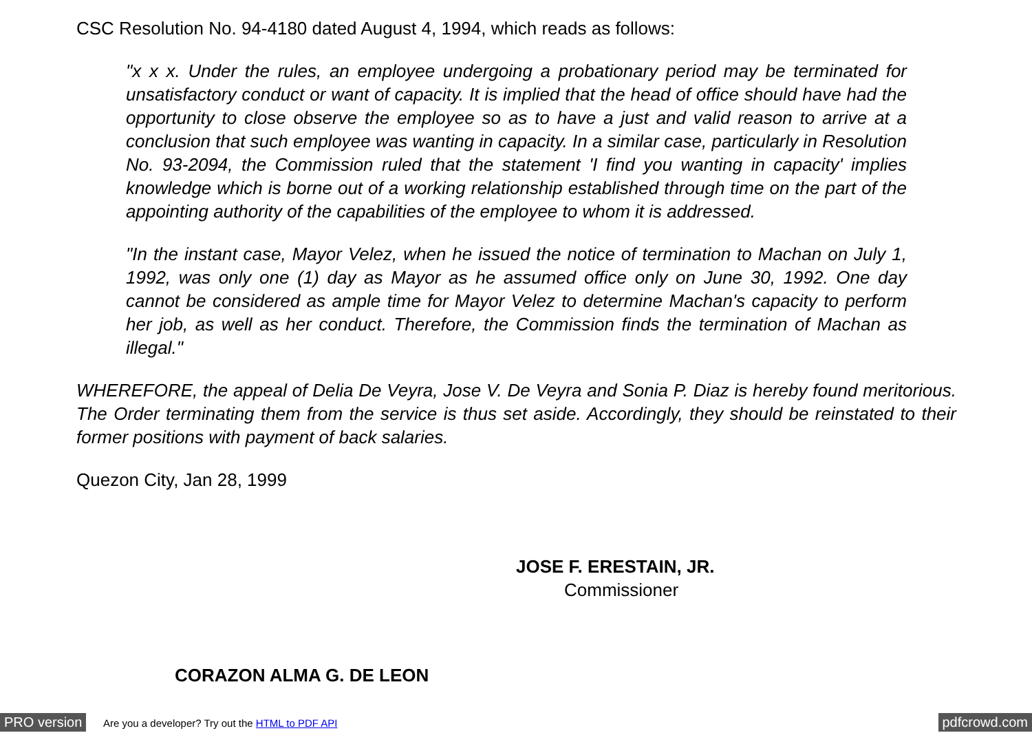CSC Resolution No. 94-4180 dated August 4, 1994, which reads as follows:
"x x x. Under the rules, an employee undergoing a probationary period may be terminated for unsatisfactory conduct or want of capacity. It is implied that the head of office should have had the opportunity to close observe the employee so as to have a just and valid reason to arrive at a conclusion that such employee was wanting in capacity. In a similar case, particularly in Resolution No. 93-2094, the Commission ruled that the statement 'I find you wanting in capacity' implies knowledge which is borne out of a working relationship established through time on the part of the appointing authority of the capabilities of the employee to whom it is addressed.
"In the instant case, Mayor Velez, when he issued the notice of termination to Machan on July 1, 1992, was only one (1) day as Mayor as he assumed office only on June 30, 1992. One day cannot be considered as ample time for Mayor Velez to determine Machan's capacity to perform her job, as well as her conduct. Therefore, the Commission finds the termination of Machan as illegal."
WHEREFORE, the appeal of Delia De Veyra, Jose V. De Veyra and Sonia P. Diaz is hereby found meritorious. The Order terminating them from the service is thus set aside. Accordingly, they should be reinstated to their former positions with payment of back salaries.
Quezon City, Jan 28, 1999
JOSE F. ERESTAIN, JR.
Commissioner
CORAZON ALMA G. DE LEON
PRO version Are you a developer? Try out the HTML to PDF API pdfcrowd.com